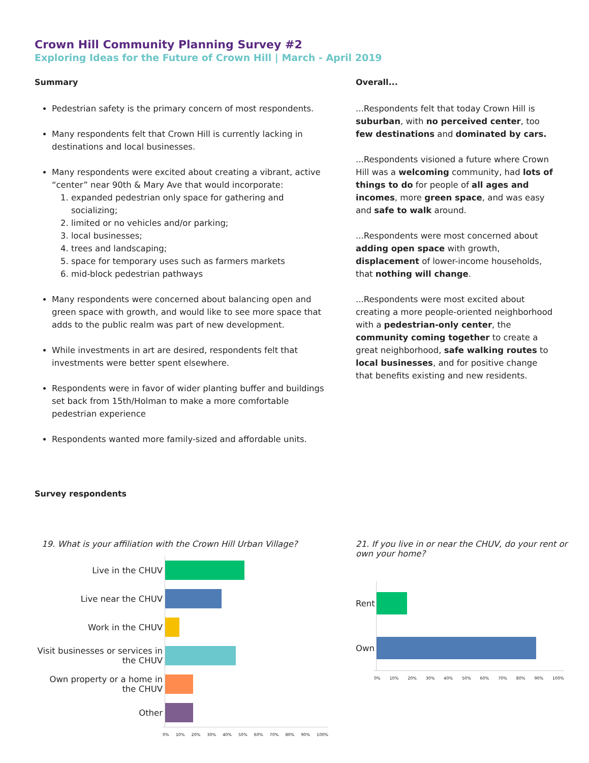Crown Hill Community Planning Survey #2
Exploring Ideas for the Future of Crown Hill | March - April 2019
Summary
Pedestrian safety is the primary concern of most respondents.
Many respondents felt that Crown Hill is currently lacking in destinations and local businesses.
Many respondents were excited about creating a vibrant, active “center” near 90th & Mary Ave that would incorporate:
1. expanded pedestrian only space for gathering and socializing;
2. limited or no vehicles and/or parking;
3. local businesses;
4. trees and landscaping;
5. space for temporary uses such as farmers markets
6. mid-block pedestrian pathways
Many respondents were concerned about balancing open and green space with growth, and would like to see more space that adds to the public realm was part of new development.
While investments in art are desired, respondents felt that investments were better spent elsewhere.
Respondents were in favor of wider planting buffer and buildings set back from 15th/Holman to make a more comfortable pedestrian experience
Respondents wanted more family-sized and affordable units.
Overall...
...Respondents felt that today Crown Hill is suburban, with no perceived center, too few destinations and dominated by cars.
...Respondents visioned a future where Crown Hill was a welcoming community, had lots of things to do for people of all ages and incomes, more green space, and was easy and safe to walk around.
...Respondents were most concerned about adding open space with growth, displacement of lower-income households, that nothing will change.
...Respondents were most excited about creating a more people-oriented neighborhood with a pedestrian-only center, the community coming together to create a great neighborhood, safe walking routes to local businesses, and for positive change that benefits existing and new residents.
Survey respondents
19. What is your affiliation with the Crown Hill Urban Village?
Live in the CHUV
Live near the CHUV
Work in the CHUV
Visit businesses or services in the CHUV
Own property or a home in the CHUV
Other
0% 10% 20% 30% 40% 50% 60% 70% 80% 90% 100%
21. If you live in or near the CHUV, do your rent or own your home?
Rent
Own
0% 10% 20% 30% 40% 50% 60% 70% 80% 90% 100%